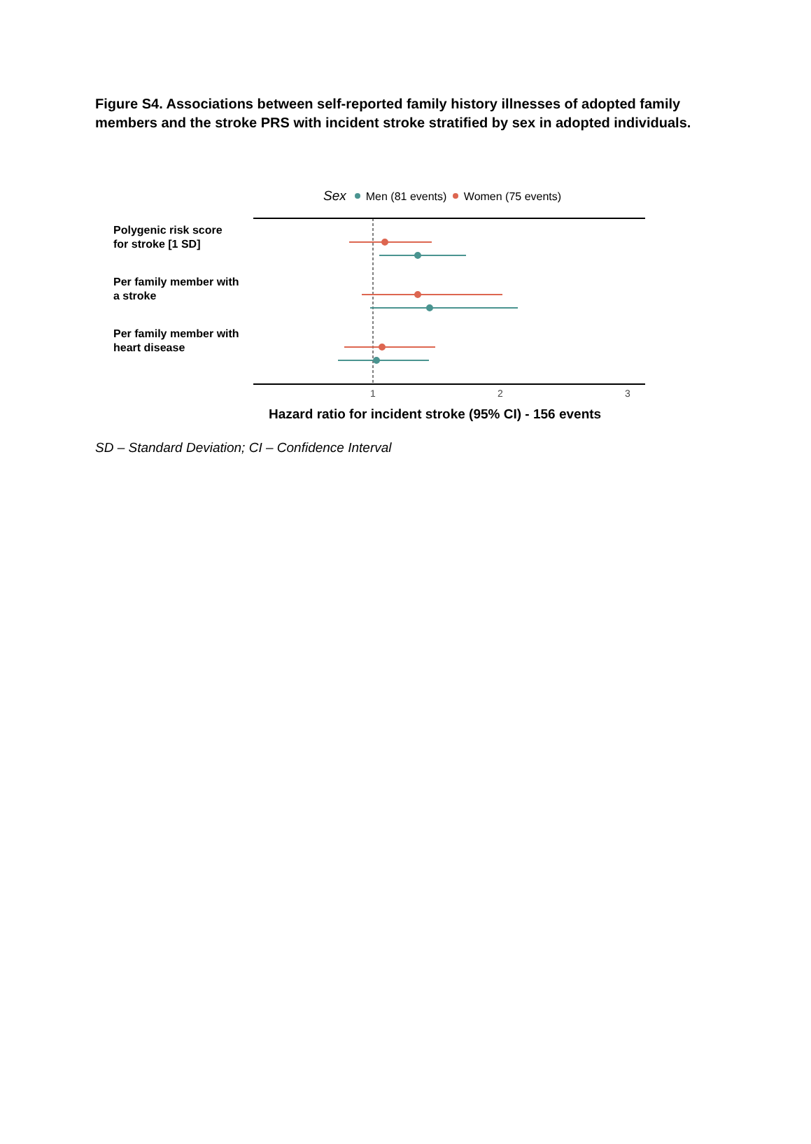Figure S4. Associations between self-reported family history illnesses of adopted family members and the stroke PRS with incident stroke stratified by sex in adopted individuals.
Sex Men (81 events) Women (75 events)
Polygenic risk score
for stroke [1 SD]
Per family member with
a stroke
Per family member with
heart disease
1
2
3
Hazard ratio for incident stroke (95% CI) - 156 events
SD – Standard Deviation; CI – Confidence Interval